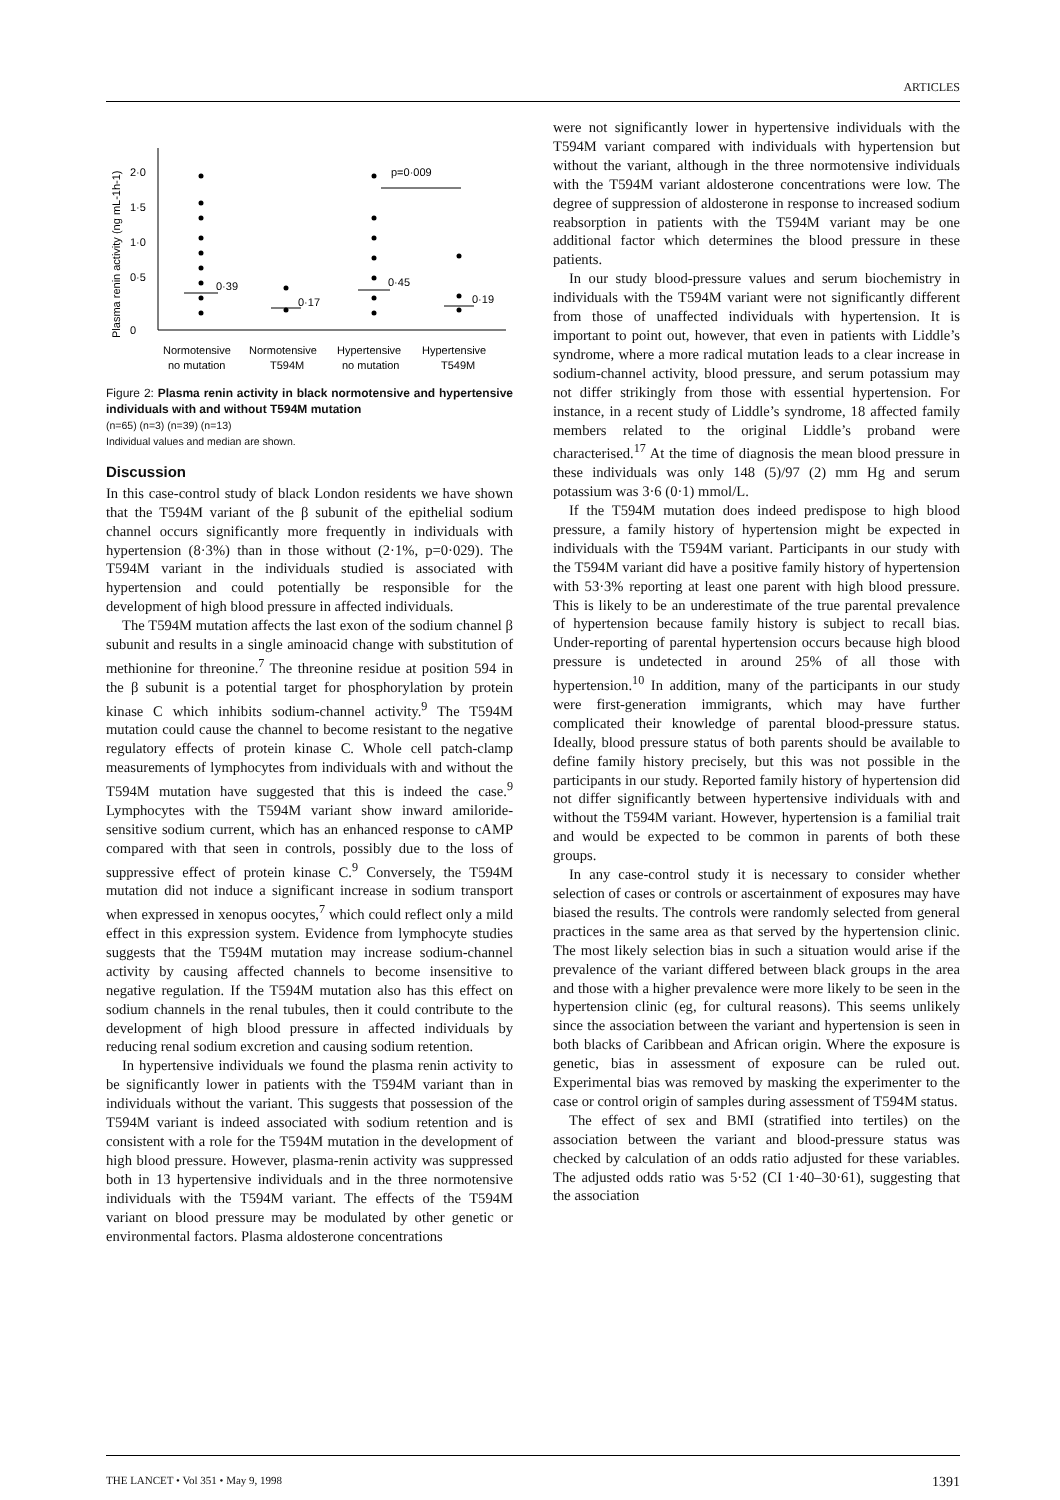ARTICLES
Plasma renin activity (ng mL-1h-1)
0
0·5
1·0
1·5
2·0
0·39
0·17
0·45
0·19
p=0·009
Normotensive
Normotensive
Hypertensive
Hypertensive
no mutation
T594M
no mutation
T549M
Figure 2: Plasma renin activity in black normotensive and hypertensive individuals with and without T594M mutation
(n=65) (n=3) (n=39) (n=13)
Individual values and median are shown.
Discussion
In this case-control study of black London residents we have shown that the T594M variant of the β subunit of the epithelial sodium channel occurs significantly more frequently in individuals with hypertension (8·3%) than in those without (2·1%, p=0·029). The T594M variant in the individuals studied is associated with hypertension and could potentially be responsible for the development of high blood pressure in affected individuals.
The T594M mutation affects the last exon of the sodium channel β subunit and results in a single aminoacid change with substitution of methionine for threonine.<sup>7</sup> The threonine residue at position 594 in the β subunit is a potential target for phosphorylation by protein kinase C which inhibits sodium-channel activity.<sup>9</sup> The T594M mutation could cause the channel to become resistant to the negative regulatory effects of protein kinase C. Whole cell patch-clamp measurements of lymphocytes from individuals with and without the T594M mutation have suggested that this is indeed the case.<sup>9</sup> Lymphocytes with the T594M variant show inward amiloride-sensitive sodium current, which has an enhanced response to cAMP compared with that seen in controls, possibly due to the loss of suppressive effect of protein kinase C.<sup>9</sup> Conversely, the T594M mutation did not induce a significant increase in sodium transport when expressed in xenopus oocytes,<sup>7</sup> which could reflect only a mild effect in this expression system. Evidence from lymphocyte studies suggests that the T594M mutation may increase sodium-channel activity by causing affected channels to become insensitive to negative regulation. If the T594M mutation also has this effect on sodium channels in the renal tubules, then it could contribute to the development of high blood pressure in affected individuals by reducing renal sodium excretion and causing sodium retention.
In hypertensive individuals we found the plasma renin activity to be significantly lower in patients with the T594M variant than in individuals without the variant. This suggests that possession of the T594M variant is indeed associated with sodium retention and is consistent with a role for the T594M mutation in the development of high blood pressure. However, plasma-renin activity was suppressed both in 13 hypertensive individuals and in the three normotensive individuals with the T594M variant. The effects of the T594M variant on blood pressure may be modulated by other genetic or environmental factors. Plasma aldosterone concentrations
were not significantly lower in hypertensive individuals with the T594M variant compared with individuals with hypertension but without the variant, although in the three normotensive individuals with the T594M variant aldosterone concentrations were low. The degree of suppression of aldosterone in response to increased sodium reabsorption in patients with the T594M variant may be one additional factor which determines the blood pressure in these patients.
In our study blood-pressure values and serum biochemistry in individuals with the T594M variant were not significantly different from those of unaffected individuals with hypertension. It is important to point out, however, that even in patients with Liddle’s syndrome, where a more radical mutation leads to a clear increase in sodium-channel activity, blood pressure, and serum potassium may not differ strikingly from those with essential hypertension. For instance, in a recent study of Liddle’s syndrome, 18 affected family members related to the original Liddle’s proband were characterised.<sup>17</sup> At the time of diagnosis the mean blood pressure in these individuals was only 148 (5)/97 (2) mm Hg and serum potassium was 3·6 (0·1) mmol/L.
If the T594M mutation does indeed predispose to high blood pressure, a family history of hypertension might be expected in individuals with the T594M variant. Participants in our study with the T594M variant did have a positive family history of hypertension with 53·3% reporting at least one parent with high blood pressure. This is likely to be an underestimate of the true parental prevalence of hypertension because family history is subject to recall bias. Under-reporting of parental hypertension occurs because high blood pressure is undetected in around 25% of all those with hypertension.<sup>10</sup> In addition, many of the participants in our study were first-generation immigrants, which may have further complicated their knowledge of parental blood-pressure status. Ideally, blood pressure status of both parents should be available to define family history precisely, but this was not possible in the participants in our study. Reported family history of hypertension did not differ significantly between hypertensive individuals with and without the T594M variant. However, hypertension is a familial trait and would be expected to be common in parents of both these groups.
In any case-control study it is necessary to consider whether selection of cases or controls or ascertainment of exposures may have biased the results. The controls were randomly selected from general practices in the same area as that served by the hypertension clinic. The most likely selection bias in such a situation would arise if the prevalence of the variant differed between black groups in the area and those with a higher prevalence were more likely to be seen in the hypertension clinic (eg, for cultural reasons). This seems unlikely since the association between the variant and hypertension is seen in both blacks of Caribbean and African origin. Where the exposure is genetic, bias in assessment of exposure can be ruled out. Experimental bias was removed by masking the experimenter to the case or control origin of samples during assessment of T594M status.
The effect of sex and BMI (stratified into tertiles) on the association between the variant and blood-pressure status was checked by calculation of an odds ratio adjusted for these variables. The adjusted odds ratio was 5·52 (CI 1·40–30·61), suggesting that the association
THE LANCET • Vol 351 • May 9, 1998 1391